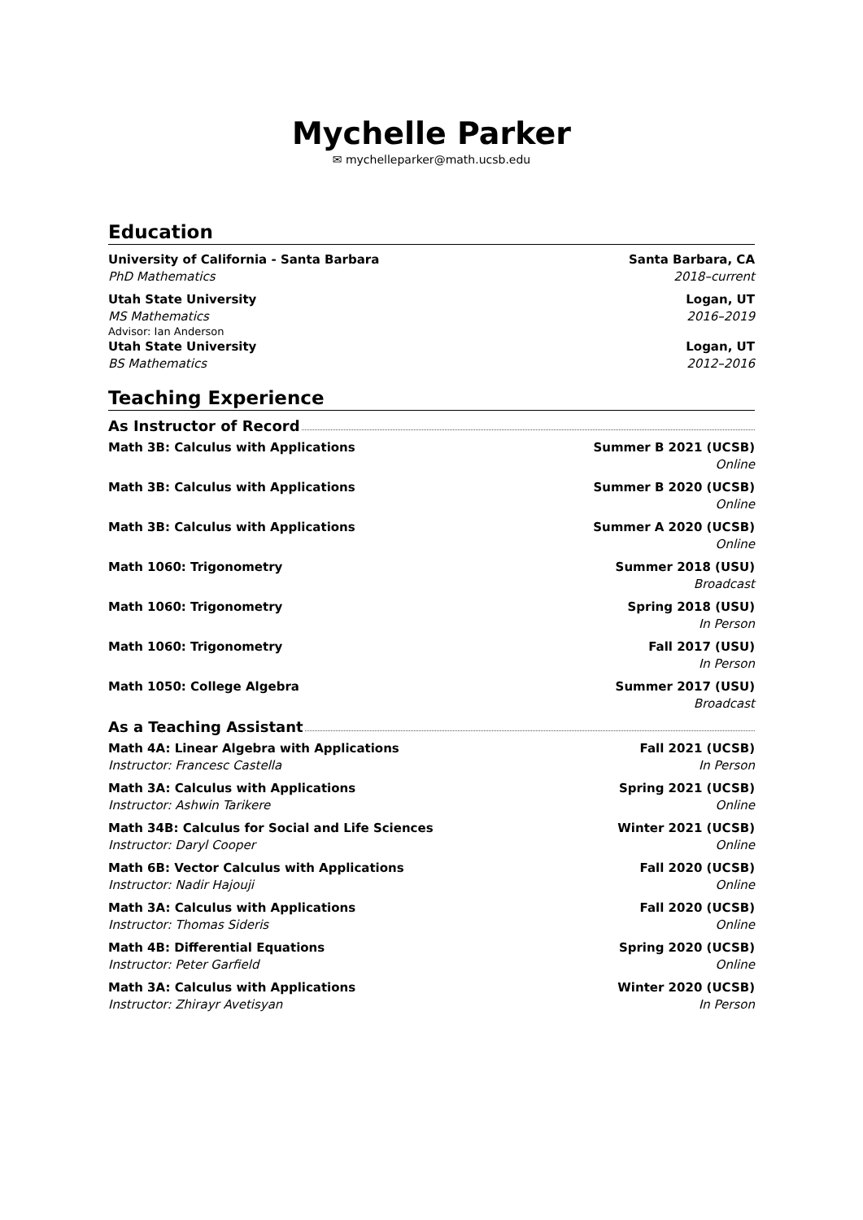Mychelle Parker
✉ mychelleparker@math.ucsb.edu
Education
University of California - Santa Barbara Santa Barbara, CA
PhD Mathematics 2018–current
Utah State University Logan, UT
MS Mathematics 2016–2019
Advisor: Ian Anderson
Utah State University Logan, UT
BS Mathematics 2012–2016
Teaching Experience
As Instructor of Record
Math 3B: Calculus with Applications Summer B 2021 (UCSB)
Online
Math 3B: Calculus with Applications Summer B 2020 (UCSB)
Online
Math 3B: Calculus with Applications Summer A 2020 (UCSB)
Online
Math 1060: Trigonometry Summer 2018 (USU)
Broadcast
Math 1060: Trigonometry Spring 2018 (USU)
In Person
Math 1060: Trigonometry Fall 2017 (USU)
In Person
Math 1050: College Algebra Summer 2017 (USU)
Broadcast
As a Teaching Assistant
Math 4A: Linear Algebra with Applications Fall 2021 (UCSB)
Instructor: Francesc Castella In Person
Math 3A: Calculus with Applications Spring 2021 (UCSB)
Instructor: Ashwin Tarikere Online
Math 34B: Calculus for Social and Life Sciences Winter 2021 (UCSB)
Instructor: Daryl Cooper Online
Math 6B: Vector Calculus with Applications Fall 2020 (UCSB)
Instructor: Nadir Hajouji Online
Math 3A: Calculus with Applications Fall 2020 (UCSB)
Instructor: Thomas Sideris Online
Math 4B: Differential Equations Spring 2020 (UCSB)
Instructor: Peter Garfield Online
Math 3A: Calculus with Applications Winter 2020 (UCSB)
Instructor: Zhirayr Avetisyan In Person